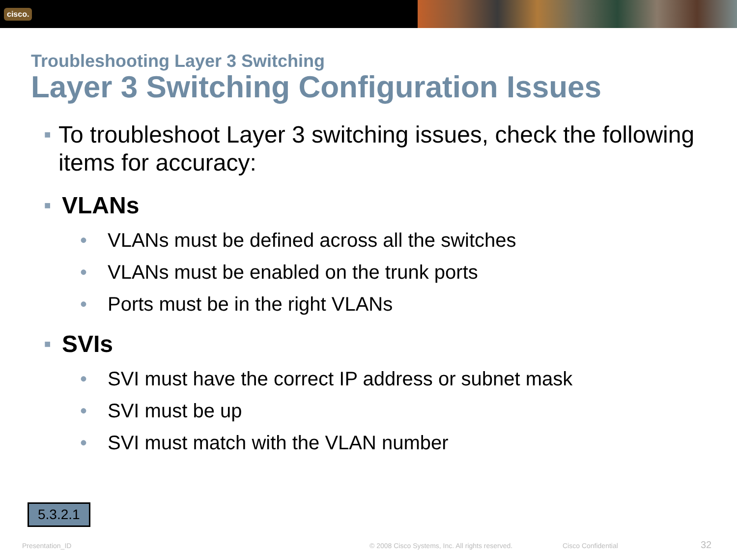cisco.
Troubleshooting Layer 3 Switching
Layer 3 Switching Configuration Issues
■ To troubleshoot Layer 3 switching issues, check the following items for accuracy:
■ VLANs
• VLANs must be defined across all the switches
• VLANs must be enabled on the trunk ports
• Ports must be in the right VLANs
■ SVIs
• SVI must have the correct IP address or subnet mask
• SVI must be up
• SVI must match with the VLAN number
5.3.2.1
Presentation_ID
© 2008 Cisco Systems, Inc. All rights reserved.
Cisco Confidential 32